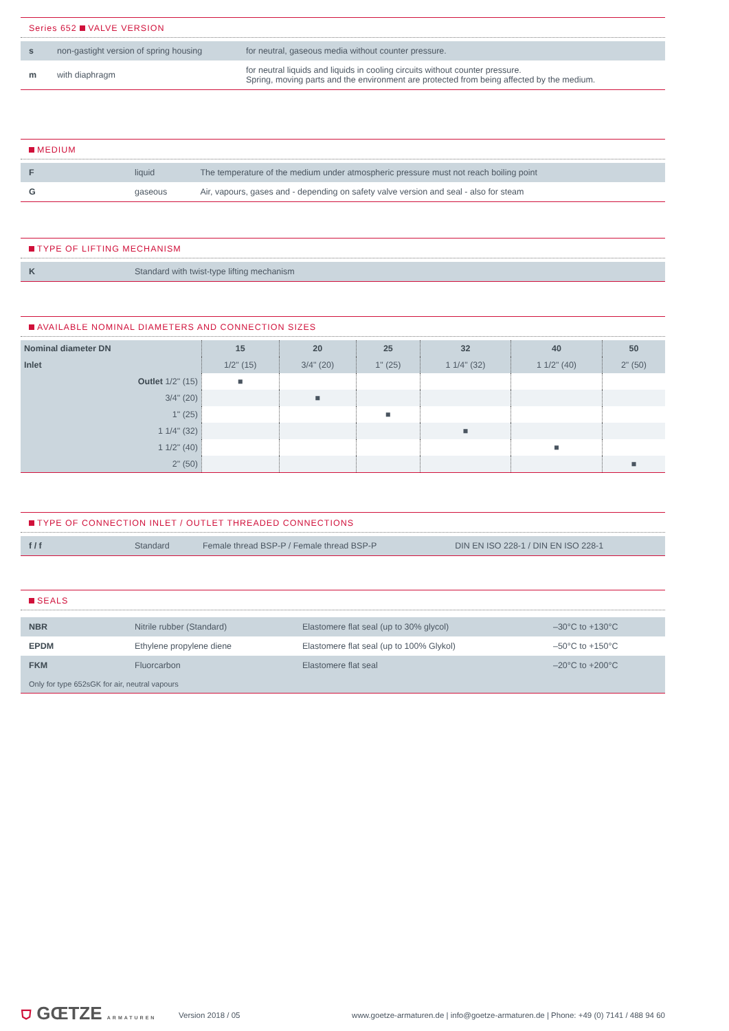Series 652 VALVE VERSION
| s | non-gastight version of spring housing | for neutral, gaseous media without counter pressure. |
| m | with diaphragm | for neutral liquids and liquids in cooling circuits without counter pressure. Spring, moving parts and the environment are protected from being affected by the medium. |
MEDIUM
| F | liquid | The temperature of the medium under atmospheric pressure must not reach boiling point |
| G | gaseous | Air, vapours, gases and - depending on safety valve version and seal - also for steam |
TYPE OF LIFTING MECHANISM
| K | Standard with twist-type lifting mechanism |
AVAILABLE NOMINAL DIAMETERS AND CONNECTION SIZES
| Nominal diameter DN | 15 | 20 | 25 | 32 | 40 | 50 |
| Inlet | 1/2" (15) | 3/4" (20) | 1" (25) | 1 1/4" (32) | 1 1/2" (40) | 2" (50) |
| Outlet 1/2" (15) | ■ | | | | | |
| 3/4" (20) | | ■ | | | | |
| 1" (25) | | | ■ | | | |
| 1 1/4" (32) | | | | ■ | | |
| 1 1/2" (40) | | | | | ■ | |
| 2" (50) | | | | | | ■ |
TYPE OF CONNECTION INLET / OUTLET THREADED CONNECTIONS
| f / f | Standard | Female thread BSP-P / Female thread BSP-P | DIN EN ISO 228-1 / DIN EN ISO 228-1 |
SEALS
| NBR | Nitrile rubber (Standard) | Elastomere flat seal (up to 30% glycol) | –30°C to +130°C |
| EPDM | Ethylene propylene diene | Elastomere flat seal (up to 100% Glykol) | –50°C to +150°C |
| FKM | Fluorcarbon | Elastomere flat seal | –20°C to +200°C |
| Only for type 652sGK for air, neutral vapours | | | |
⛉ GŒTZE ARMATUREN
Version 2018 / 05
www.goetze-armaturen.de | info@goetze-armaturen.de | Phone: +49 (0) 7141 / 488 94 60